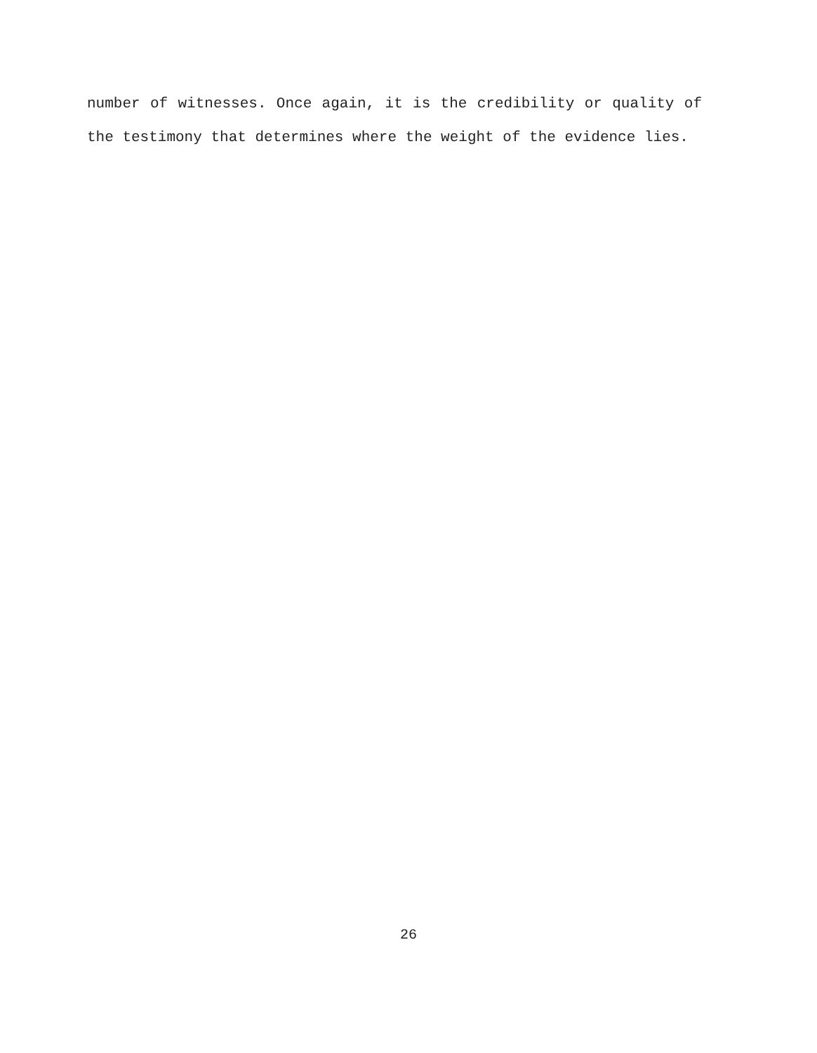number of witnesses. Once again, it is the credibility or quality of the testimony that determines where the weight of the evidence lies.
26